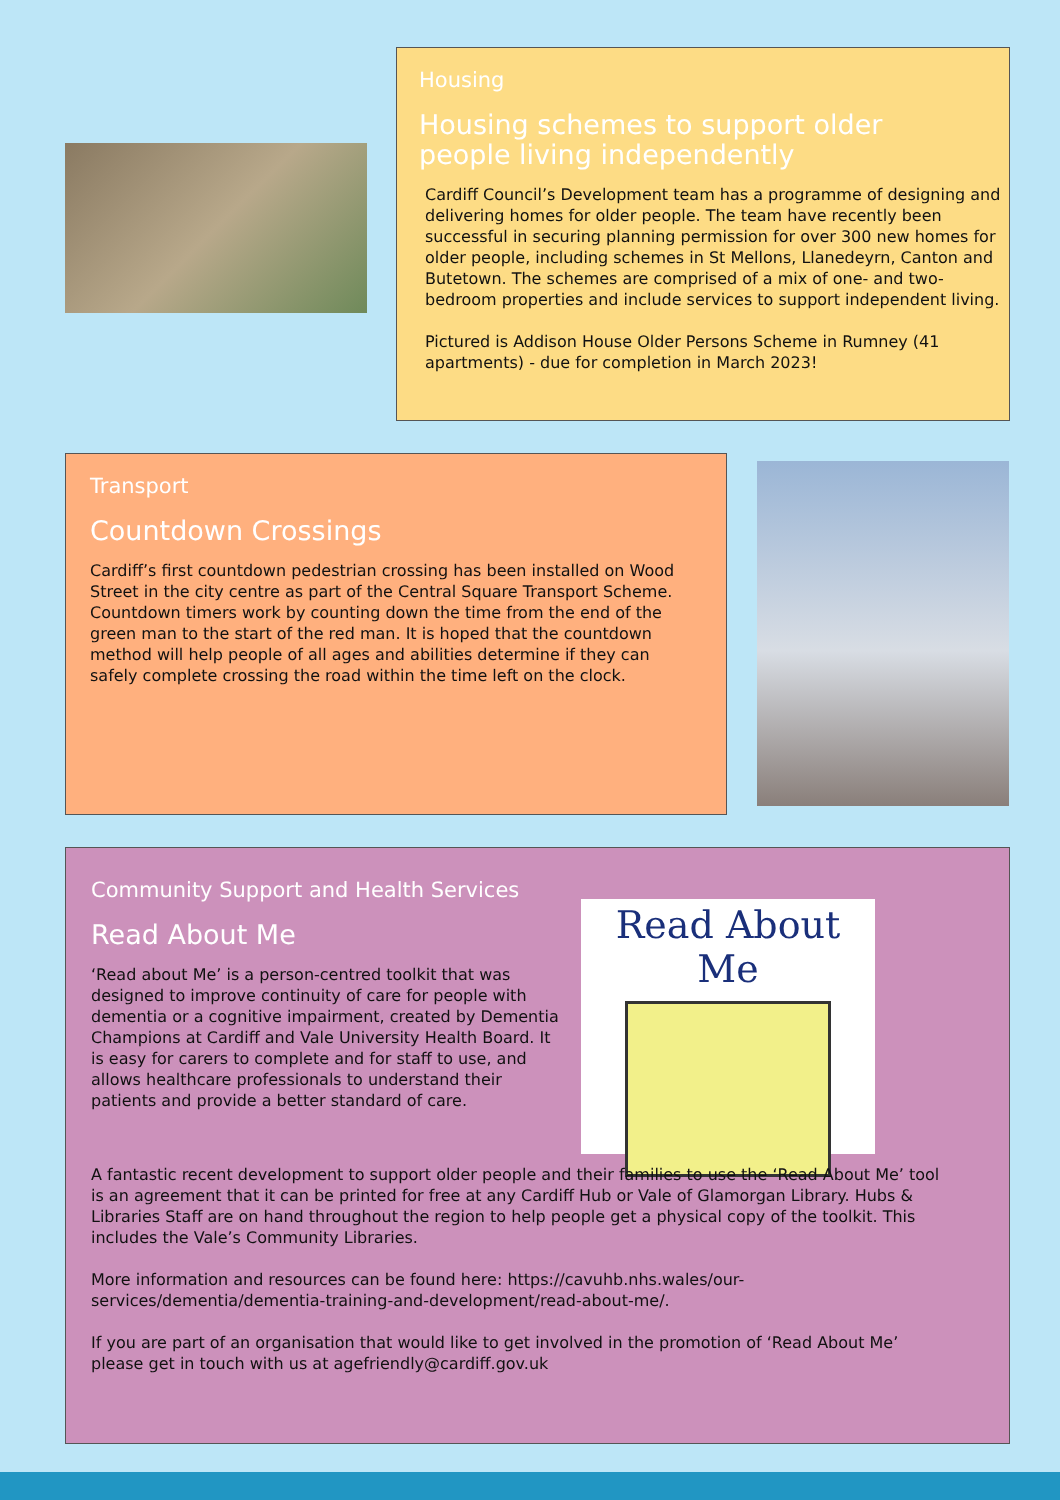Housing
Housing schemes to support older
people living independently
Cardiff Council’s Development team has a programme of designing and delivering homes for older people. The team have recently been successful in securing planning permission for over 300 new homes for older people, including schemes in St Mellons, Llanedeyrn, Canton and Butetown. The schemes are comprised of a mix of one- and two-bedroom properties and include services to support independent living.
Pictured is Addison House Older Persons Scheme in Rumney (41 apartments) - due for completion in March 2023!
Transport
Countdown Crossings
Cardiff’s first countdown pedestrian crossing has been installed on Wood Street in the city centre as part of the Central Square Transport Scheme. Countdown timers work by counting down the time from the end of the green man to the start of the red man. It is hoped that the countdown method will help people of all ages and abilities determine if they can safely complete crossing the road within the time left on the clock.
Community Support and Health Services
Read About Me
‘Read about Me’ is a person-centred toolkit that was designed to improve continuity of care for people with dementia or a cognitive impairment, created by Dementia Champions at Cardiff and Vale University Health Board. It is easy for carers to complete and for staff to use, and allows healthcare professionals to understand their patients and provide a better standard of care.
Read About Me
A fantastic recent development to support older people and their families to use the ‘Read About Me’ tool is an agreement that it can be printed for free at any Cardiff Hub or Vale of Glamorgan Library. Hubs & Libraries Staff are on hand throughout the region to help people get a physical copy of the toolkit. This includes the Vale’s Community Libraries.
More information and resources can be found here: https://cavuhb.nhs.wales/our-services/dementia/dementia-training-and-development/read-about-me/.
If you are part of an organisation that would like to get involved in the promotion of ‘Read About Me’ please get in touch with us at agefriendly@cardiff.gov.uk